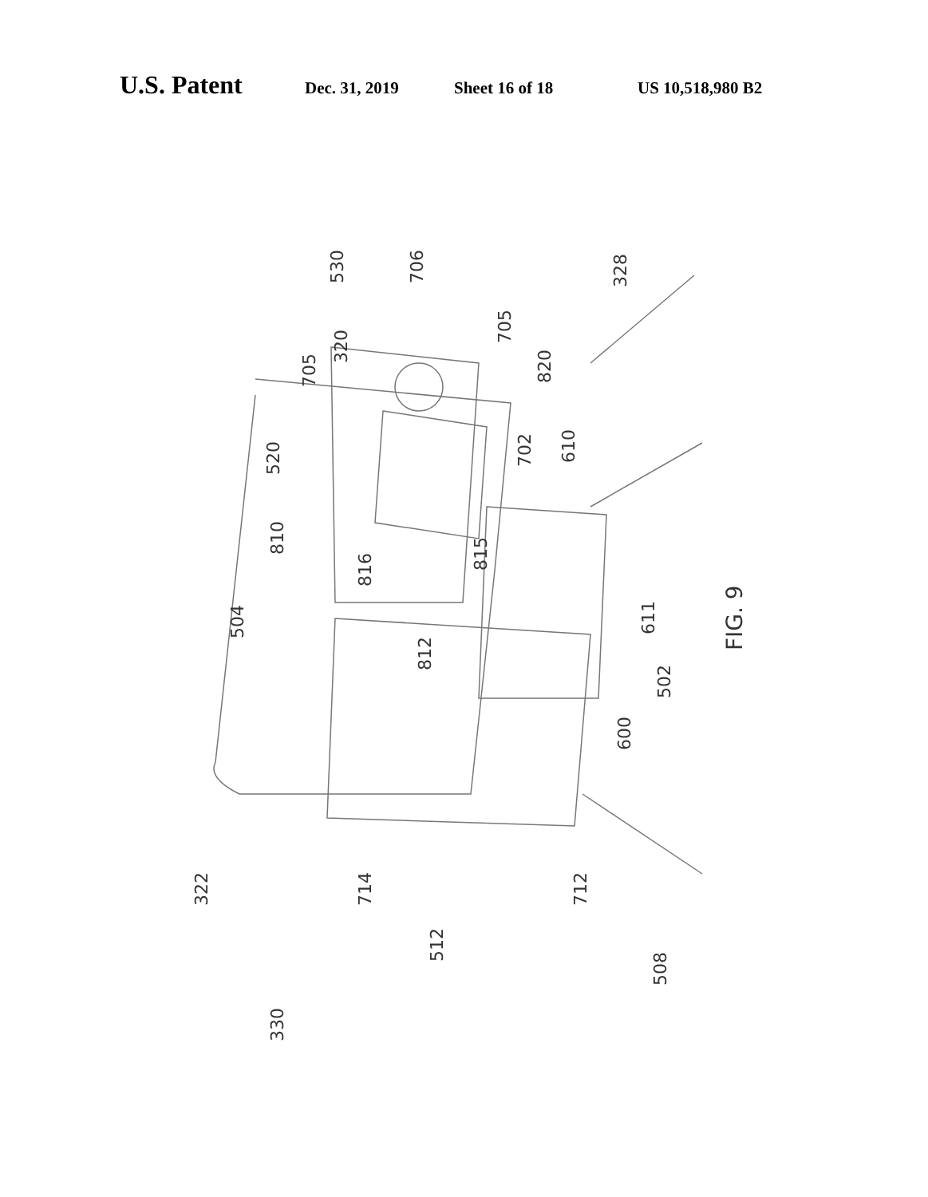U.S. Patent Dec. 31, 2019 Sheet 16 of 18 US 10,518,980 B2
320
530
706
705
705
820
520
702
610
810
815
816
504
812
611
502
600
322
714
712
512
508
330
328
FIG. 9